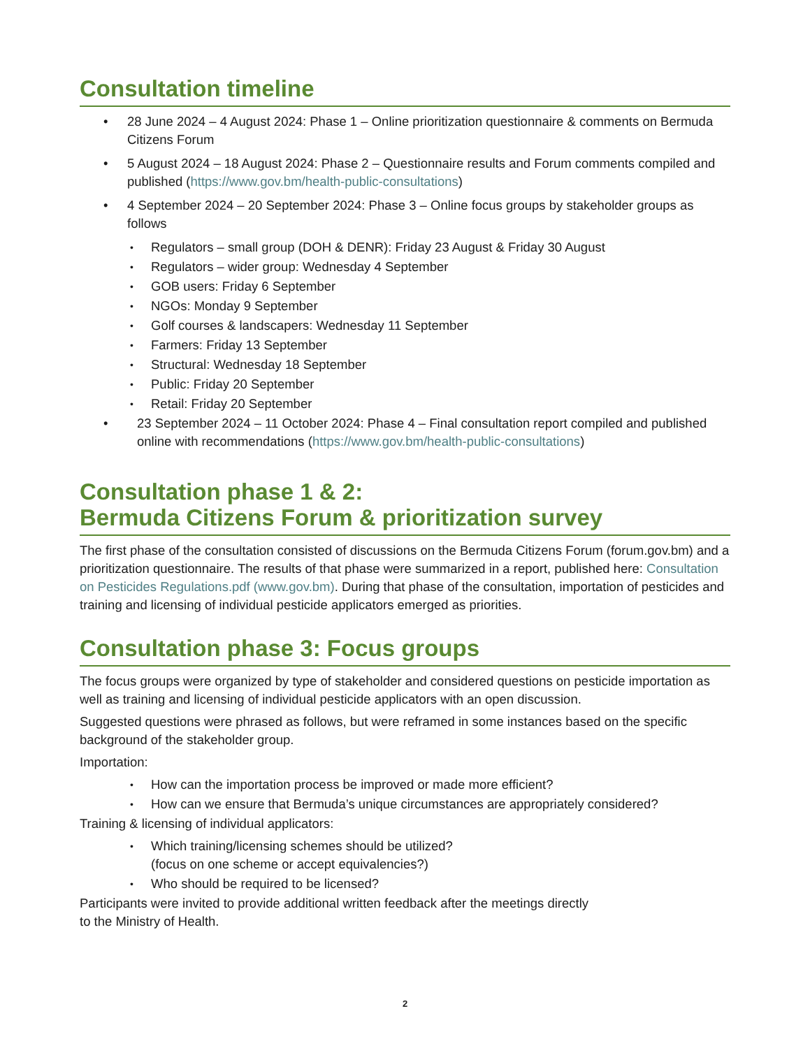Consultation timeline
• 28 June 2024 – 4 August 2024: Phase 1 – Online prioritization questionnaire & comments on Bermuda Citizens Forum
• 5 August 2024 – 18 August 2024: Phase 2 – Questionnaire results and Forum comments compiled and published (https://www.gov.bm/health-public-consultations)
• 4 September 2024 – 20 September 2024: Phase 3 – Online focus groups by stakeholder groups as follows
• Regulators – small group (DOH & DENR): Friday 23 August & Friday 30 August
• Regulators – wider group: Wednesday 4 September
• GOB users: Friday 6 September
• NGOs: Monday 9 September
• Golf courses & landscapers: Wednesday 11 September
• Farmers: Friday 13 September
• Structural: Wednesday 18 September
• Public: Friday 20 September
• Retail: Friday 20 September
• 23 September 2024 – 11 October 2024: Phase 4 – Final consultation report compiled and published online with recommendations (https://www.gov.bm/health-public-consultations)
Consultation phase 1 & 2:
Bermuda Citizens Forum & prioritization survey
The first phase of the consultation consisted of discussions on the Bermuda Citizens Forum (forum.gov.bm) and a prioritization questionnaire. The results of that phase were summarized in a report, published here: Consultation on Pesticides Regulations.pdf (www.gov.bm). During that phase of the consultation, importation of pesticides and training and licensing of individual pesticide applicators emerged as priorities.
Consultation phase 3: Focus groups
The focus groups were organized by type of stakeholder and considered questions on pesticide importation as well as training and licensing of individual pesticide applicators with an open discussion.
Suggested questions were phrased as follows, but were reframed in some instances based on the specific background of the stakeholder group.
Importation:
• How can the importation process be improved or made more efficient?
• How can we ensure that Bermuda’s unique circumstances are appropriately considered?
Training & licensing of individual applicators:
• Which training/licensing schemes should be utilized?
(focus on one scheme or accept equivalencies?)
• Who should be required to be licensed?
Participants were invited to provide additional written feedback after the meetings directly
to the Ministry of Health.
2